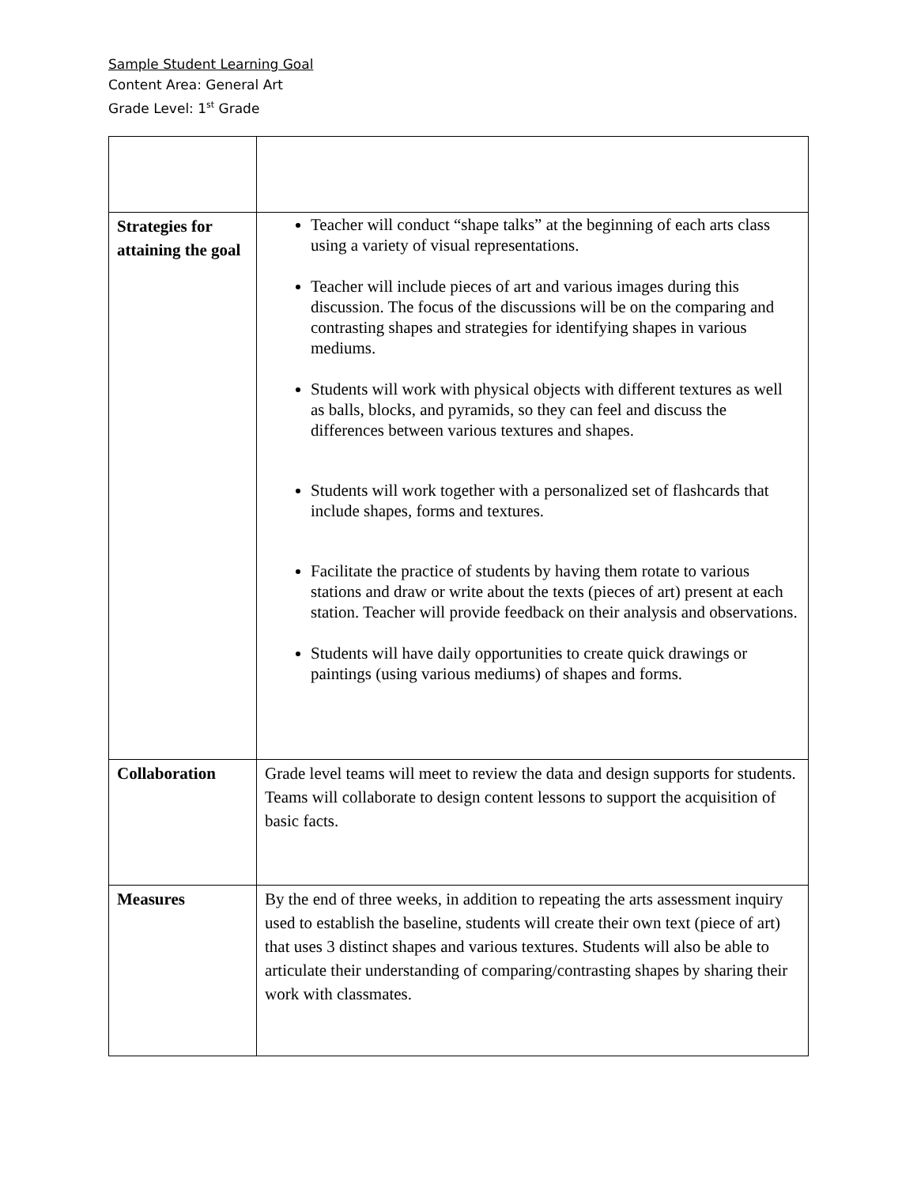Sample Student Learning Goal
Content Area: General Art
Grade Level: 1<sup>st</sup> Grade
| Strategies for attaining the goal | Teacher will conduct “shape talks” at the beginning of each arts class using a variety of visual representations. Teacher will include pieces of art and various images during this discussion. The focus of the discussions will be on the comparing and contrasting shapes and strategies for identifying shapes in various mediums. Students will work with physical objects with different textures as well as balls, blocks, and pyramids, so they can feel and discuss the differences between various textures and shapes. Students will work together with a personalized set of flashcards that include shapes, forms and textures. Facilitate the practice of students by having them rotate to various stations and draw or write about the texts (pieces of art) present at each station. Teacher will provide feedback on their analysis and observations. Students will have daily opportunities to create quick drawings or paintings (using various mediums) of shapes and forms. |
| Collaboration | Grade level teams will meet to review the data and design supports for students. Teams will collaborate to design content lessons to support the acquisition of basic facts. |
| Measures | By the end of three weeks, in addition to repeating the arts assessment inquiry used to establish the baseline, students will create their own text (piece of art) that uses 3 distinct shapes and various textures. Students will also be able to articulate their understanding of comparing/contrasting shapes by sharing their work with classmates. |